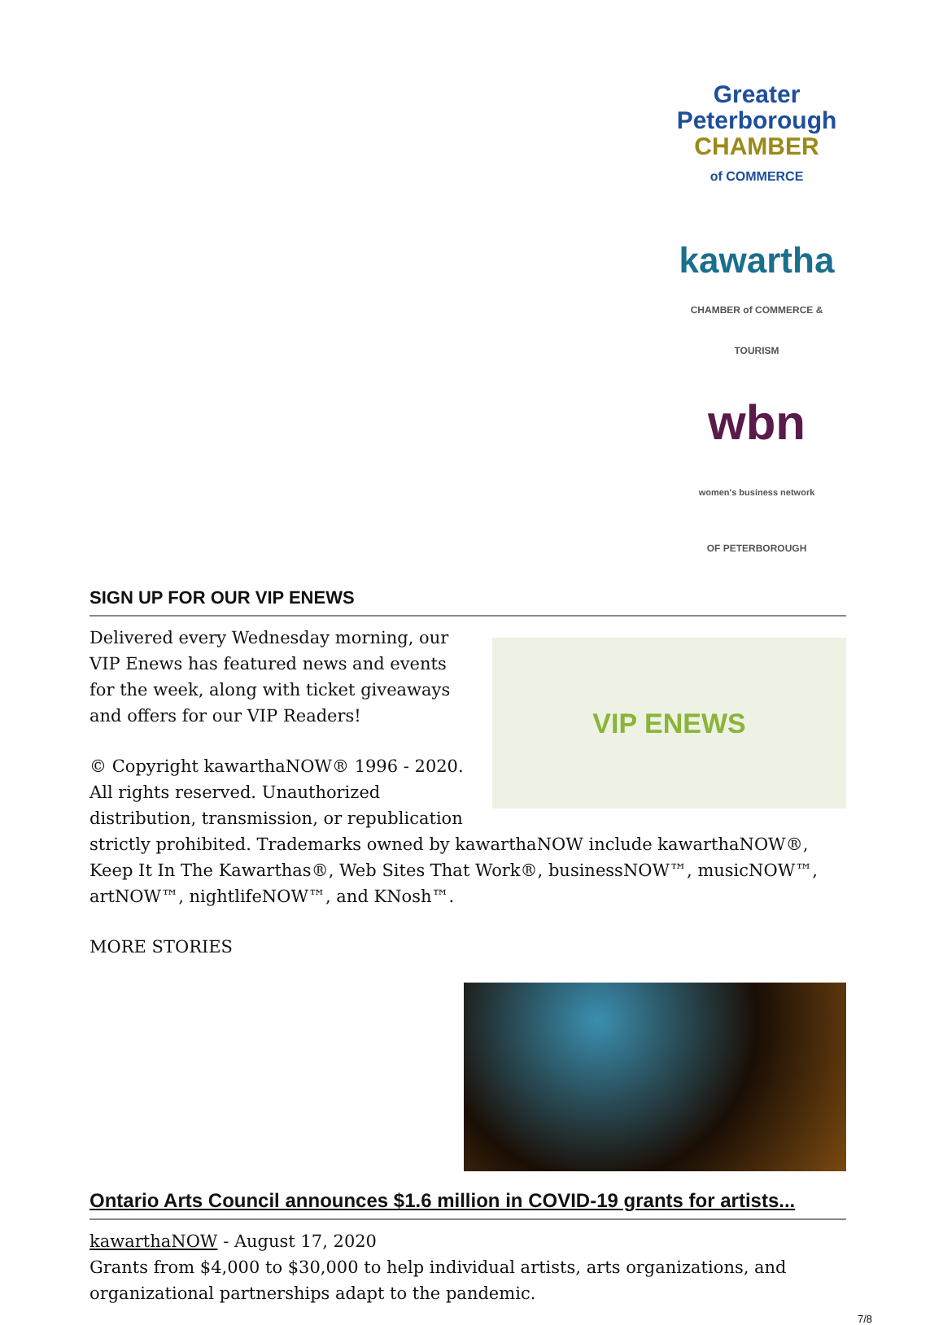Greater Peterborough
CHAMBER
of COMMERCE
kawartha
CHAMBER of COMMERCE & TOURISM
wbn
women's business network
OF PETERBOROUGH
SIGN UP FOR OUR VIP ENEWS
VIP ENEWS
Delivered every Wednesday morning, our VIP Enews has featured news and events for the week, along with ticket giveaways and offers for our VIP Readers!
© Copyright kawarthaNOW® 1996 - 2020. All rights reserved. Unauthorized distribution, transmission, or republication strictly prohibited. Trademarks owned by kawarthaNOW include kawarthaNOW®, Keep It In The Kawarthas®, Web Sites That Work®, businessNOW™, musicNOW™, artNOW™, nightlifeNOW™, and KNosh™.
MORE STORIES
Ontario Arts Council announces $1.6 million in COVID-19 grants for artists...
kawarthaNOW - August 17, 2020
Grants from $4,000 to $30,000 to help individual artists, arts organizations, and organizational partnerships adapt to the pandemic.
7/8